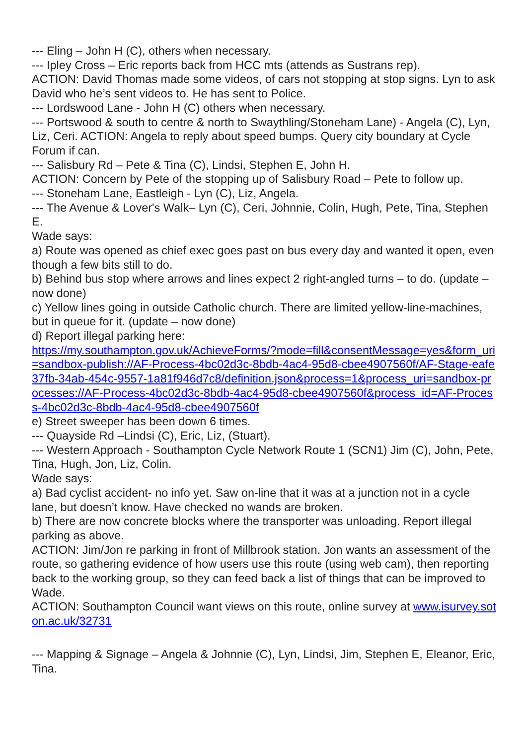--- Eling – John H (C), others when necessary.
--- Ipley Cross – Eric reports back from HCC mts (attends as Sustrans rep).
ACTION: David Thomas made some videos, of cars not stopping at stop signs. Lyn to ask David who he’s sent videos to. He has sent to Police.
--- Lordswood Lane - John H (C) others when necessary.
--- Portswood & south to centre & north to Swaythling/Stoneham Lane) - Angela (C), Lyn, Liz, Ceri. ACTION: Angela to reply about speed bumps. Query city boundary at Cycle Forum if can.
--- Salisbury Rd – Pete & Tina (C), Lindsi, Stephen E, John H.
ACTION: Concern by Pete of the stopping up of Salisbury Road – Pete to follow up.
--- Stoneham Lane, Eastleigh - Lyn (C), Liz, Angela.
--- The Avenue & Lover's Walk– Lyn (C), Ceri, Johnnie, Colin, Hugh, Pete, Tina, Stephen E.
Wade says:
a) Route was opened as chief exec goes past on bus every day and wanted it open, even though a few bits still to do.
b) Behind bus stop where arrows and lines expect 2 right-angled turns – to do. (update – now done)
c) Yellow lines going in outside Catholic church. There are limited yellow-line-machines, but in queue for it. (update – now done)
d) Report illegal parking here:
https://my.southampton.gov.uk/AchieveForms/?mode=fill&consentMessage=yes&form_uri=sandbox-publish://AF-Process-4bc02d3c-8bdb-4ac4-95d8-cbee4907560f/AF-Stage-eafe37fb-34ab-454c-9557-1a81f946d7c8/definition.json&process=1&process_uri=sandbox-processes://AF-Process-4bc02d3c-8bdb-4ac4-95d8-cbee4907560f&process_id=AF-Process-4bc02d3c-8bdb-4ac4-95d8-cbee4907560f
e) Street sweeper has been down 6 times.
--- Quayside Rd –Lindsi (C), Eric, Liz, (Stuart).
--- Western Approach - Southampton Cycle Network Route 1 (SCN1) Jim (C), John, Pete, Tina, Hugh, Jon, Liz, Colin.
Wade says:
a) Bad cyclist accident- no info yet. Saw on-line that it was at a junction not in a cycle lane, but doesn’t know. Have checked no wands are broken.
b) There are now concrete blocks where the transporter was unloading. Report illegal parking as above.
ACTION: Jim/Jon re parking in front of Millbrook station. Jon wants an assessment of the route, so gathering evidence of how users use this route (using web cam), then reporting back to the working group, so they can feed back a list of things that can be improved to Wade.
ACTION: Southampton Council want views on this route, online survey at www.isurvey.soton.ac.uk/32731
--- Mapping & Signage – Angela & Johnnie (C), Lyn, Lindsi, Jim, Stephen E, Eleanor, Eric, Tina.